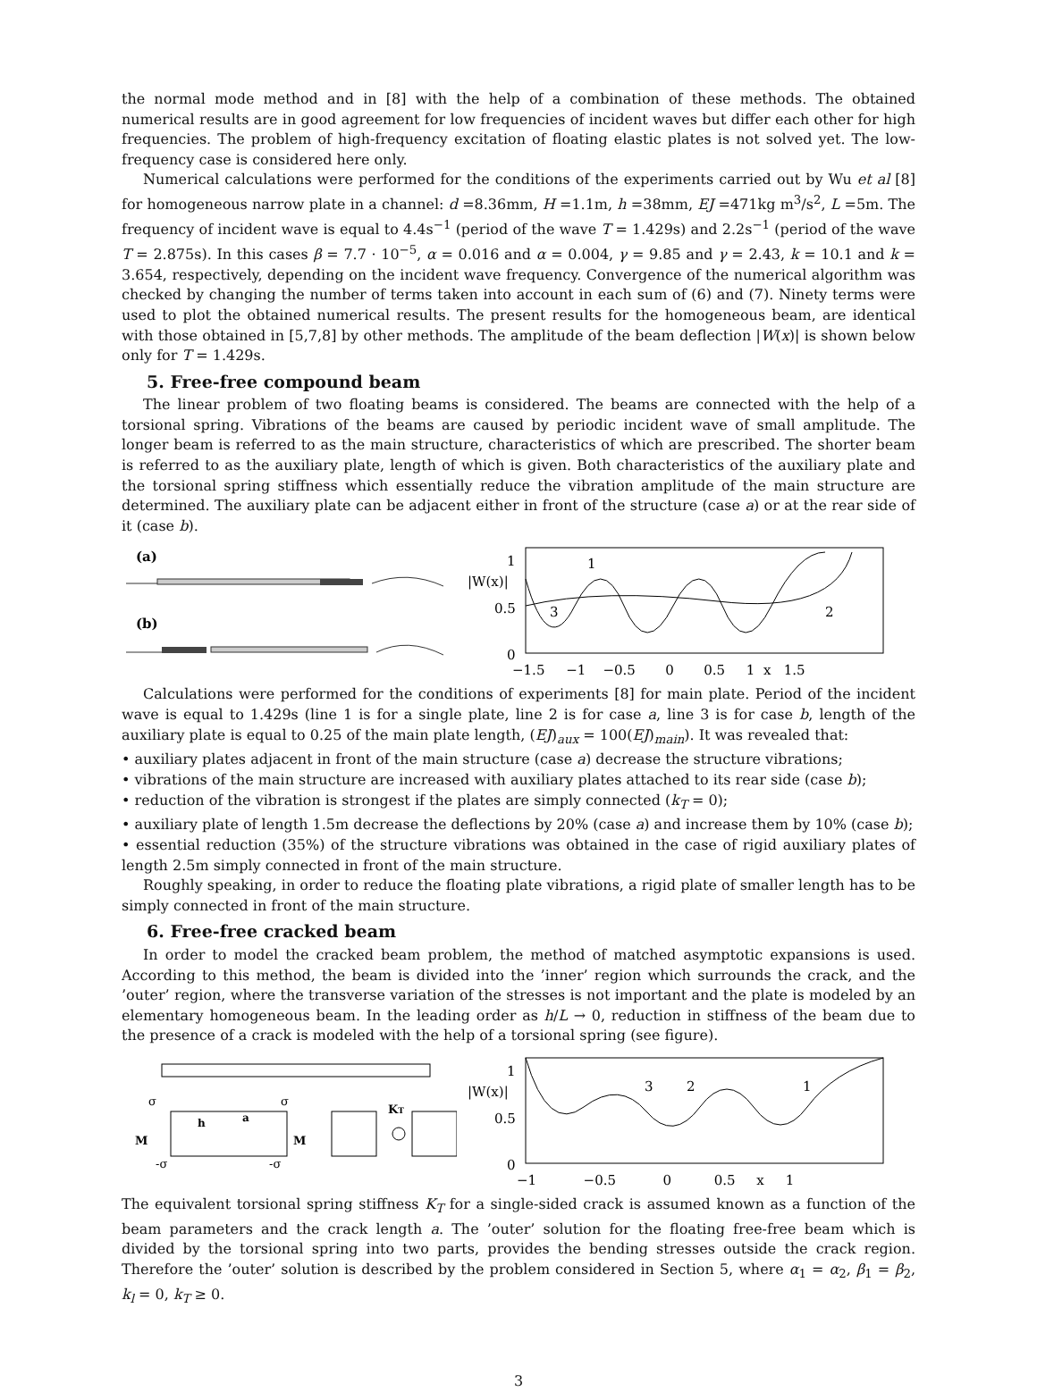the normal mode method and in [8] with the help of a combination of these methods. The obtained numerical results are in good agreement for low frequencies of incident waves but differ each other for high frequencies. The problem of high-frequency excitation of floating elastic plates is not solved yet. The low-frequency case is considered here only.
Numerical calculations were performed for the conditions of the experiments carried out by Wu et al [8] for homogeneous narrow plate in a channel: d =8.36mm, H =1.1m, h =38mm, EJ =471kg m<sup>3</sup>/s<sup>2</sup>, L =5m. The frequency of incident wave is equal to 4.4s<sup>−1</sup> (period of the wave T = 1.429s) and 2.2s<sup>−1</sup> (period of the wave T = 2.875s). In this cases β = 7.7 · 10<sup>−5</sup>, α = 0.016 and α = 0.004, γ = 9.85 and γ = 2.43, k = 10.1 and k = 3.654, respectively, depending on the incident wave frequency. Convergence of the numerical algorithm was checked by changing the number of terms taken into account in each sum of (6) and (7). Ninety terms were used to plot the obtained numerical results. The present results for the homogeneous beam, are identical with those obtained in [5,7,8] by other methods. The amplitude of the beam deflection |W(x)| is shown below only for T = 1.429s.
5. Free-free compound beam
The linear problem of two floating beams is considered. The beams are connected with the help of a torsional spring. Vibrations of the beams are caused by periodic incident wave of small amplitude. The longer beam is referred to as the main structure, characteristics of which are prescribed. The shorter beam is referred to as the auxiliary plate, length of which is given. Both characteristics of the auxiliary plate and the torsional spring stiffness which essentially reduce the vibration amplitude of the main structure are determined. The auxiliary plate can be adjacent either in front of the structure (case a) or at the rear side of it (case b).
(a)
(b)
|W(x)|
1
0.5
0
1
3
2
−1.5 −1 −0.5 0 0.5 1 x 1.5
Calculations were performed for the conditions of experiments [8] for main plate. Period of the incident wave is equal to 1.429s (line 1 is for a single plate, line 2 is for case a, line 3 is for case b, length of the auxiliary plate is equal to 0.25 of the main plate length, (EJ)<sub>aux</sub> = 100(EJ)<sub>main</sub>). It was revealed that:
• auxiliary plates adjacent in front of the main structure (case a) decrease the structure vibrations;
• vibrations of the main structure are increased with auxiliary plates attached to its rear side (case b);
• reduction of the vibration is strongest if the plates are simply connected (k<sub>T</sub> = 0);
• auxiliary plate of length 1.5m decrease the deflections by 20% (case a) and increase them by 10% (case b);
• essential reduction (35%) of the structure vibrations was obtained in the case of rigid auxiliary plates of length 2.5m simply connected in front of the main structure.
Roughly speaking, in order to reduce the floating plate vibrations, a rigid plate of smaller length has to be simply connected in front of the main structure.
6. Free-free cracked beam
In order to model the cracked beam problem, the method of matched asymptotic expansions is used. According to this method, the beam is divided into the ’inner’ region which surrounds the crack, and the ’outer’ region, where the transverse variation of the stresses is not important and the plate is modeled by an elementary homogeneous beam. In the leading order as h/L → 0, reduction in stiffness of the beam due to the presence of a crack is modeled with the help of a torsional spring (see figure).
σ
σ
h
a
M
M
-σ
-σ
KT
|W(x)|
1
0.5
0
3
2
1
−1 −0.5 0 0.5 x 1
The equivalent torsional spring stiffness K<sub>T</sub> for a single-sided crack is assumed known as a function of the beam parameters and the crack length a. The ’outer’ solution for the floating free-free beam which is divided by the torsional spring into two parts, provides the bending stresses outside the crack region. Therefore the ’outer’ solution is described by the problem considered in Section 5, where α<sub>1</sub> = α<sub>2</sub>, β<sub>1</sub> = β<sub>2</sub>, k<sub>l</sub> = 0, k<sub>T</sub> ≥ 0.
3